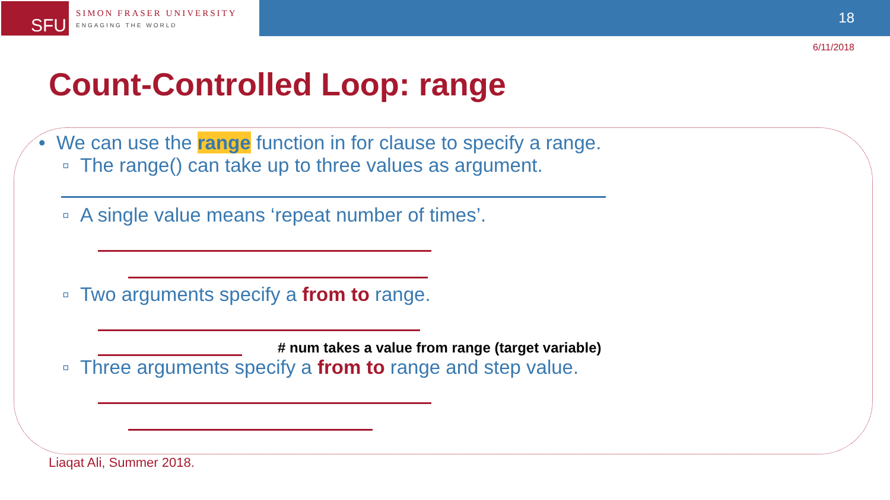SFU
SIMON FRASER UNIVERSITY
ENGAGING THE WORLD
18
6/11/2018
Count-Controlled Loop: range
• We can use the range function in for clause to specify a range.
▫ The range() can take up to three values as argument.
▫ A single value means ‘repeat number of times’.
▫ Two arguments specify a from to range.
# num takes a value from range (target variable)
▫ Three arguments specify a from to range and step value.
Liaqat Ali, Summer 2018.